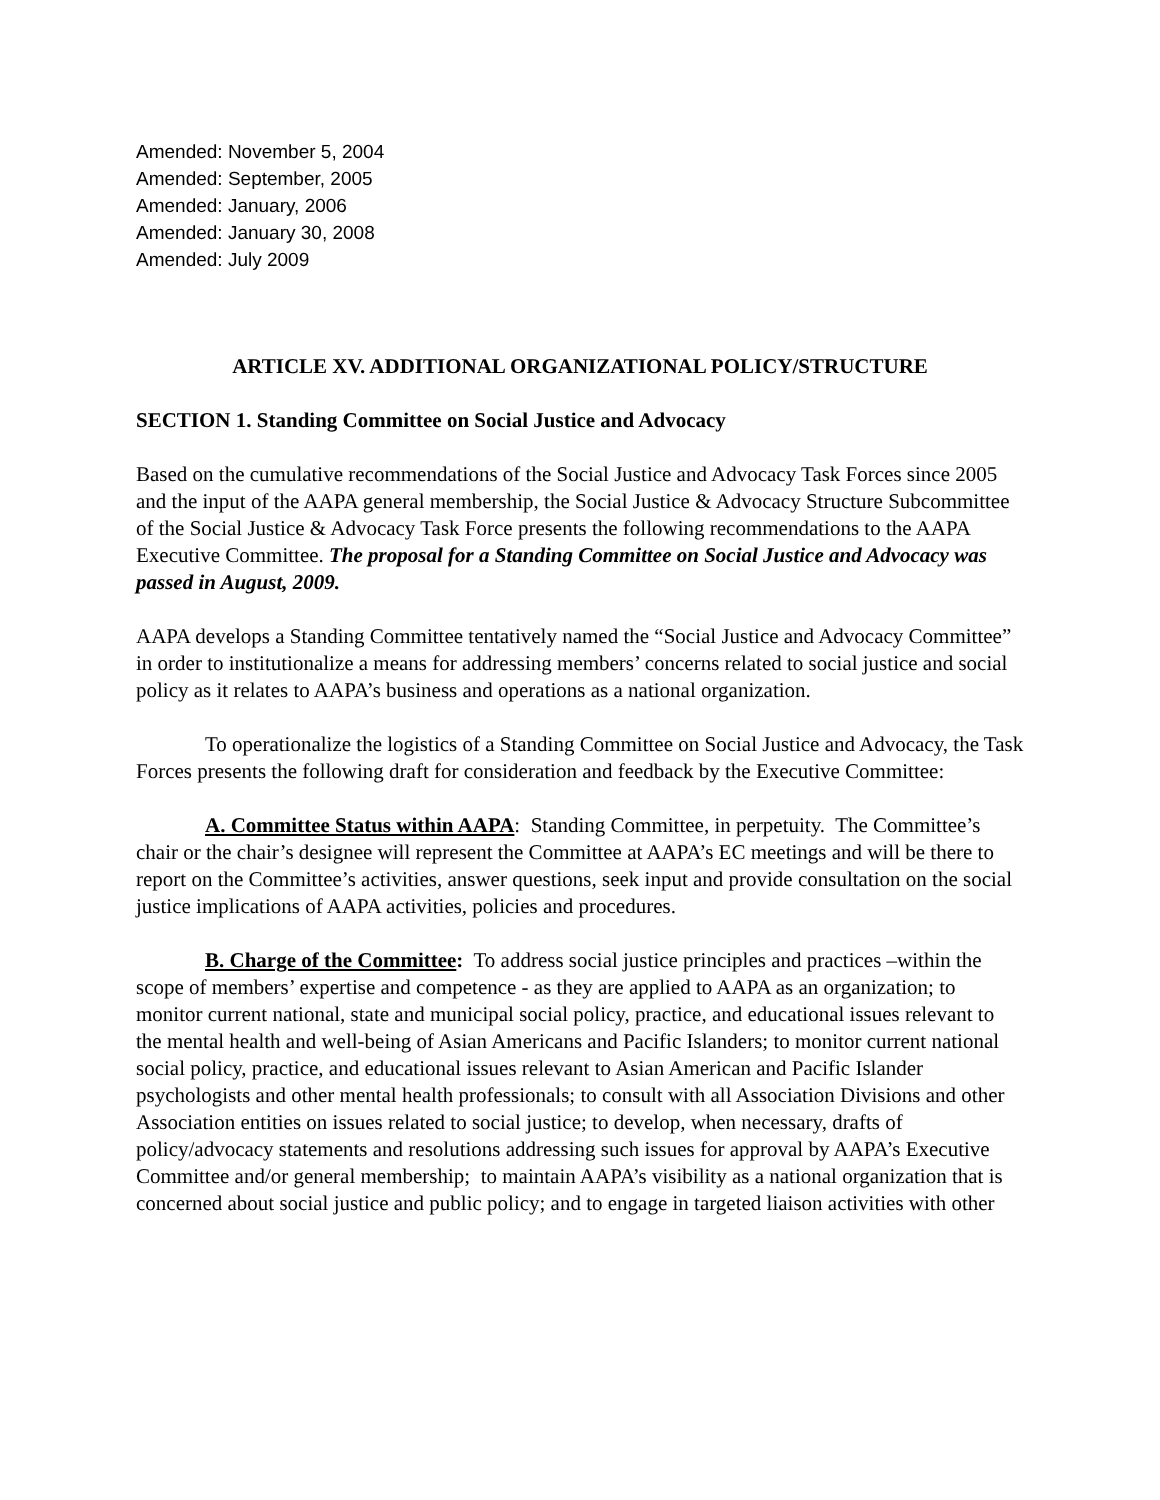Amended: November 5, 2004
Amended: September, 2005
Amended: January, 2006
Amended: January 30, 2008
Amended: July 2009
ARTICLE XV. ADDITIONAL ORGANIZATIONAL POLICY/STRUCTURE
SECTION 1. Standing Committee on Social Justice and Advocacy
Based on the cumulative recommendations of the Social Justice and Advocacy Task Forces since 2005 and the input of the AAPA general membership, the Social Justice & Advocacy Structure Subcommittee of the Social Justice & Advocacy Task Force presents the following recommendations to the AAPA Executive Committee. The proposal for a Standing Committee on Social Justice and Advocacy was passed in August, 2009.
AAPA develops a Standing Committee tentatively named the “Social Justice and Advocacy Committee” in order to institutionalize a means for addressing members’ concerns related to social justice and social policy as it relates to AAPA’s business and operations as a national organization.
To operationalize the logistics of a Standing Committee on Social Justice and Advocacy, the Task Forces presents the following draft for consideration and feedback by the Executive Committee:
A. Committee Status within AAPA: Standing Committee, in perpetuity. The Committee’s chair or the chair’s designee will represent the Committee at AAPA’s EC meetings and will be there to report on the Committee’s activities, answer questions, seek input and provide consultation on the social justice implications of AAPA activities, policies and procedures.
B. Charge of the Committee: To address social justice principles and practices –within the scope of members’ expertise and competence - as they are applied to AAPA as an organization; to monitor current national, state and municipal social policy, practice, and educational issues relevant to the mental health and well-being of Asian Americans and Pacific Islanders; to monitor current national social policy, practice, and educational issues relevant to Asian American and Pacific Islander psychologists and other mental health professionals; to consult with all Association Divisions and other Association entities on issues related to social justice; to develop, when necessary, drafts of policy/advocacy statements and resolutions addressing such issues for approval by AAPA’s Executive Committee and/or general membership; to maintain AAPA’s visibility as a national organization that is concerned about social justice and public policy; and to engage in targeted liaison activities with other